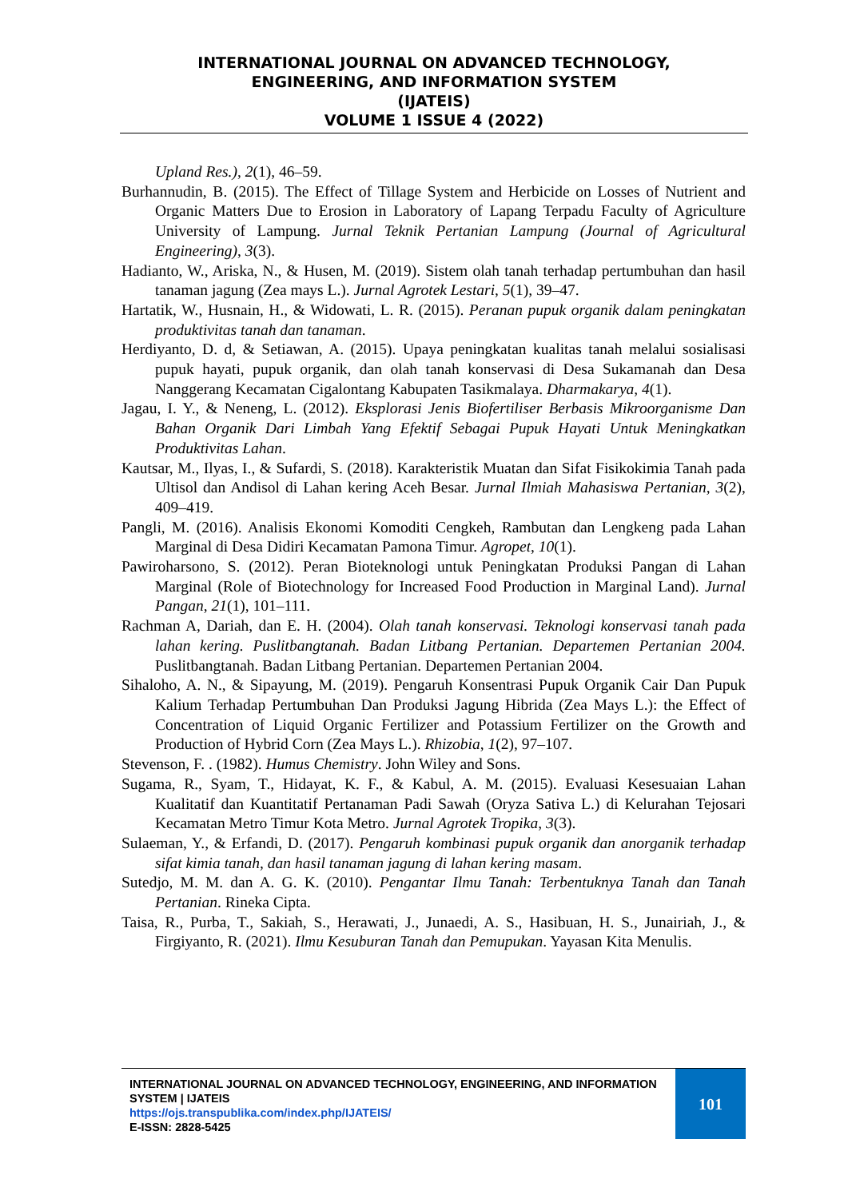INTERNATIONAL JOURNAL ON ADVANCED TECHNOLOGY,
ENGINEERING, AND INFORMATION SYSTEM
(IJATEIS)
VOLUME 1 ISSUE 4 (2022)
Upland Res.), 2(1), 46–59.
Burhannudin, B. (2015). The Effect of Tillage System and Herbicide on Losses of Nutrient and Organic Matters Due to Erosion in Laboratory of Lapang Terpadu Faculty of Agriculture University of Lampung. Jurnal Teknik Pertanian Lampung (Journal of Agricultural Engineering), 3(3).
Hadianto, W., Ariska, N., & Husen, M. (2019). Sistem olah tanah terhadap pertumbuhan dan hasil tanaman jagung (Zea mays L.). Jurnal Agrotek Lestari, 5(1), 39–47.
Hartatik, W., Husnain, H., & Widowati, L. R. (2015). Peranan pupuk organik dalam peningkatan produktivitas tanah dan tanaman.
Herdiyanto, D. d, & Setiawan, A. (2015). Upaya peningkatan kualitas tanah melalui sosialisasi pupuk hayati, pupuk organik, dan olah tanah konservasi di Desa Sukamanah dan Desa Nanggerang Kecamatan Cigalontang Kabupaten Tasikmalaya. Dharmakarya, 4(1).
Jagau, I. Y., & Neneng, L. (2012). Eksplorasi Jenis Biofertiliser Berbasis Mikroorganisme Dan Bahan Organik Dari Limbah Yang Efektif Sebagai Pupuk Hayati Untuk Meningkatkan Produktivitas Lahan.
Kautsar, M., Ilyas, I., & Sufardi, S. (2018). Karakteristik Muatan dan Sifat Fisikokimia Tanah pada Ultisol dan Andisol di Lahan kering Aceh Besar. Jurnal Ilmiah Mahasiswa Pertanian, 3(2), 409–419.
Pangli, M. (2016). Analisis Ekonomi Komoditi Cengkeh, Rambutan dan Lengkeng pada Lahan Marginal di Desa Didiri Kecamatan Pamona Timur. Agropet, 10(1).
Pawiroharsono, S. (2012). Peran Bioteknologi untuk Peningkatan Produksi Pangan di Lahan Marginal (Role of Biotechnology for Increased Food Production in Marginal Land). Jurnal Pangan, 21(1), 101–111.
Rachman A, Dariah, dan E. H. (2004). Olah tanah konservasi. Teknologi konservasi tanah pada lahan kering. Puslitbangtanah. Badan Litbang Pertanian. Departemen Pertanian 2004. Puslitbangtanah. Badan Litbang Pertanian. Departemen Pertanian 2004.
Sihaloho, A. N., & Sipayung, M. (2019). Pengaruh Konsentrasi Pupuk Organik Cair Dan Pupuk Kalium Terhadap Pertumbuhan Dan Produksi Jagung Hibrida (Zea Mays L.): the Effect of Concentration of Liquid Organic Fertilizer and Potassium Fertilizer on the Growth and Production of Hybrid Corn (Zea Mays L.). Rhizobia, 1(2), 97–107.
Stevenson, F. . (1982). Humus Chemistry. John Wiley and Sons.
Sugama, R., Syam, T., Hidayat, K. F., & Kabul, A. M. (2015). Evaluasi Kesesuaian Lahan Kualitatif dan Kuantitatif Pertanaman Padi Sawah (Oryza Sativa L.) di Kelurahan Tejosari Kecamatan Metro Timur Kota Metro. Jurnal Agrotek Tropika, 3(3).
Sulaeman, Y., & Erfandi, D. (2017). Pengaruh kombinasi pupuk organik dan anorganik terhadap sifat kimia tanah, dan hasil tanaman jagung di lahan kering masam.
Sutedjo, M. M. dan A. G. K. (2010). Pengantar Ilmu Tanah: Terbentuknya Tanah dan Tanah Pertanian. Rineka Cipta.
Taisa, R., Purba, T., Sakiah, S., Herawati, J., Junaedi, A. S., Hasibuan, H. S., Junairiah, J., & Firgiyanto, R. (2021). Ilmu Kesuburan Tanah dan Pemupukan. Yayasan Kita Menulis.
INTERNATIONAL JOURNAL ON ADVANCED TECHNOLOGY, ENGINEERING, AND INFORMATION SYSTEM | IJATEIS
https://ojs.transpublika.com/index.php/IJATEIS/
E-ISSN: 2828-5425
101